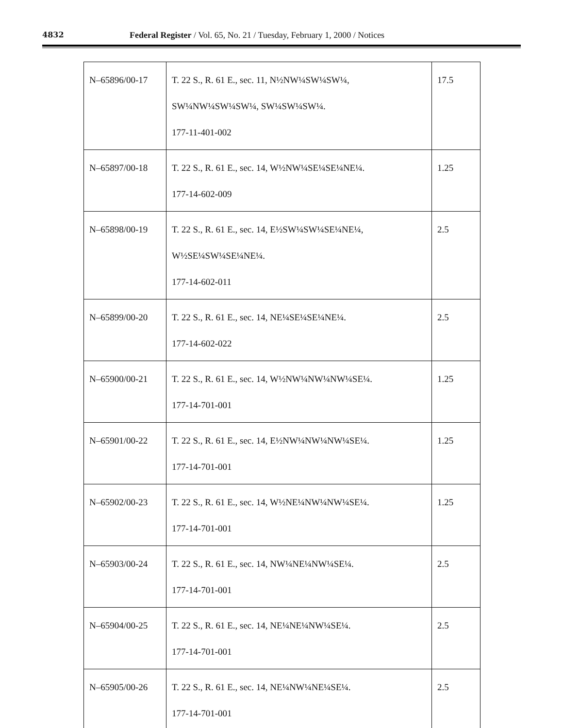4832 Federal Register / Vol. 65, No. 21 / Tuesday, February 1, 2000 / Notices
| N–65896/00-17 | T. 22 S., R. 61 E., sec. 11, N½NW¼SW¼SW¼, SW¼NW¼SW¼SW¼, SW¼SW¼SW¼. 177-11-401-002 | 17.5 |
| N–65897/00-18 | T. 22 S., R. 61 E., sec. 14, W½NW¼SE¼SE¼NE¼. 177-14-602-009 | 1.25 |
| N–65898/00-19 | T. 22 S., R. 61 E., sec. 14, E½SW¼SW¼SE¼NE¼, W½SE¼SW¼SE¼NE¼. 177-14-602-011 | 2.5 |
| N–65899/00-20 | T. 22 S., R. 61 E., sec. 14, NE¼SE¼SE¼NE¼. 177-14-602-022 | 2.5 |
| N–65900/00-21 | T. 22 S., R. 61 E., sec. 14, W½NW¼NW¼NW¼SE¼. 177-14-701-001 | 1.25 |
| N–65901/00-22 | T. 22 S., R. 61 E., sec. 14, E½NW¼NW¼NW¼SE¼. 177-14-701-001 | 1.25 |
| N–65902/00-23 | T. 22 S., R. 61 E., sec. 14, W½NE¼NW¼NW¼SE¼. 177-14-701-001 | 1.25 |
| N–65903/00-24 | T. 22 S., R. 61 E., sec. 14, NW¼NE¼NW¼SE¼. 177-14-701-001 | 2.5 |
| N–65904/00-25 | T. 22 S., R. 61 E., sec. 14, NE¼NE¼NW¼SE¼. 177-14-701-001 | 2.5 |
| N–65905/00-26 | T. 22 S., R. 61 E., sec. 14, NE¼NW¼NE¼SE¼. 177-14-701-001 | 2.5 |